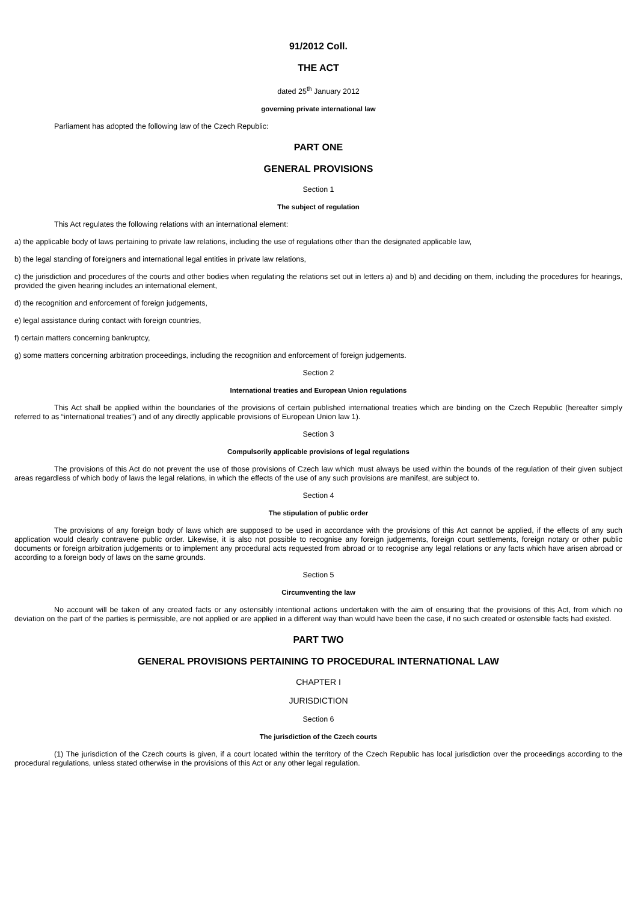91/2012 Coll.
THE ACT
dated 25<sup>th</sup> January 2012
governing private international law
Parliament has adopted the following law of the Czech Republic:
PART ONE
GENERAL PROVISIONS
Section 1
The subject of regulation
This Act regulates the following relations with an international element:
a) the applicable body of laws pertaining to private law relations, including the use of regulations other than the designated applicable law,
b) the legal standing of foreigners and international legal entities in private law relations,
c) the jurisdiction and procedures of the courts and other bodies when regulating the relations set out in letters a) and b) and deciding on them, including the procedures for hearings, provided the given hearing includes an international element,
d) the recognition and enforcement of foreign judgements,
e) legal assistance during contact with foreign countries,
f) certain matters concerning bankruptcy,
g) some matters concerning arbitration proceedings, including the recognition and enforcement of foreign judgements.
Section 2
International treaties and European Union regulations
This Act shall be applied within the boundaries of the provisions of certain published international treaties which are binding on the Czech Republic (hereafter simply referred to as “international treaties”) and of any directly applicable provisions of European Union law 1).
Section 3
Compulsorily applicable provisions of legal regulations
The provisions of this Act do not prevent the use of those provisions of Czech law which must always be used within the bounds of the regulation of their given subject areas regardless of which body of laws the legal relations, in which the effects of the use of any such provisions are manifest, are subject to.
Section 4
The stipulation of public order
The provisions of any foreign body of laws which are supposed to be used in accordance with the provisions of this Act cannot be applied, if the effects of any such application would clearly contravene public order. Likewise, it is also not possible to recognise any foreign judgements, foreign court settlements, foreign notary or other public documents or foreign arbitration judgements or to implement any procedural acts requested from abroad or to recognise any legal relations or any facts which have arisen abroad or according to a foreign body of laws on the same grounds.
Section 5
Circumventing the law
No account will be taken of any created facts or any ostensibly intentional actions undertaken with the aim of ensuring that the provisions of this Act, from which no deviation on the part of the parties is permissible, are not applied or are applied in a different way than would have been the case, if no such created or ostensible facts had existed.
PART TWO
GENERAL PROVISIONS PERTAINING TO PROCEDURAL INTERNATIONAL LAW
CHAPTER I
JURISDICTION
Section 6
The jurisdiction of the Czech courts
(1) The jurisdiction of the Czech courts is given, if a court located within the territory of the Czech Republic has local jurisdiction over the proceedings according to the procedural regulations, unless stated otherwise in the provisions of this Act or any other legal regulation.